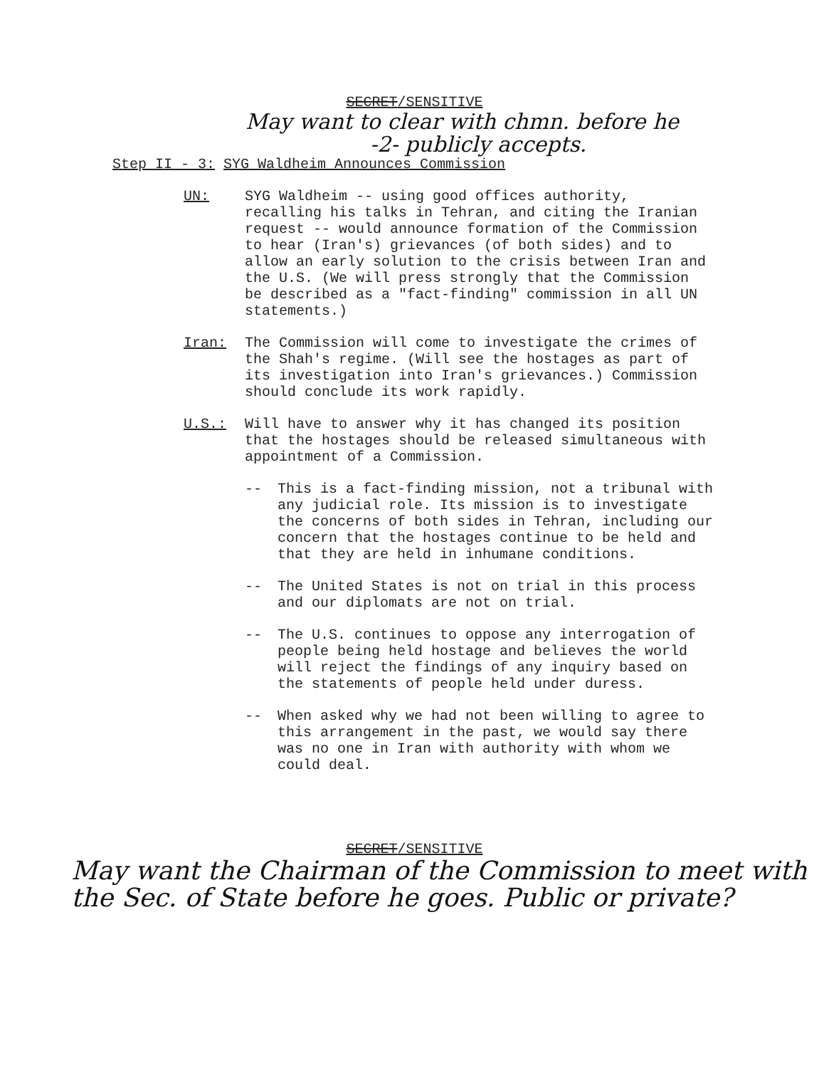SECRET/SENSITIVE
May want to clear with chmn. before he
-2- publicly accepts.
Step II - 3: SYG Waldheim Announces Commission
UN: SYG Waldheim -- using good offices authority, recalling his talks in Tehran, and citing the Iranian request -- would announce formation of the Commission to hear (Iran's) grievances (of both sides) and to allow an early solution to the crisis between Iran and the U.S. (We will press strongly that the Commission be described as a "fact-finding" commission in all UN statements.)
Iran: The Commission will come to investigate the crimes of the Shah's regime. (Will see the hostages as part of its investigation into Iran's grievances.) Commission should conclude its work rapidly.
U.S.: Will have to answer why it has changed its position that the hostages should be released simultaneous with appointment of a Commission.
-- This is a fact-finding mission, not a tribunal with any judicial role. Its mission is to investigate the concerns of both sides in Tehran, including our concern that the hostages continue to be held and that they are held in inhumane conditions.
-- The United States is not on trial in this process and our diplomats are not on trial.
-- The U.S. continues to oppose any interrogation of people being held hostage and believes the world will reject the findings of any inquiry based on the statements of people held under duress.
-- When asked why we had not been willing to agree to this arrangement in the past, we would say there was no one in Iran with authority with whom we could deal.
SECRET/SENSITIVE
May want the Chairman of the Commission to meet with the Sec. of State before he goes. Public or private?